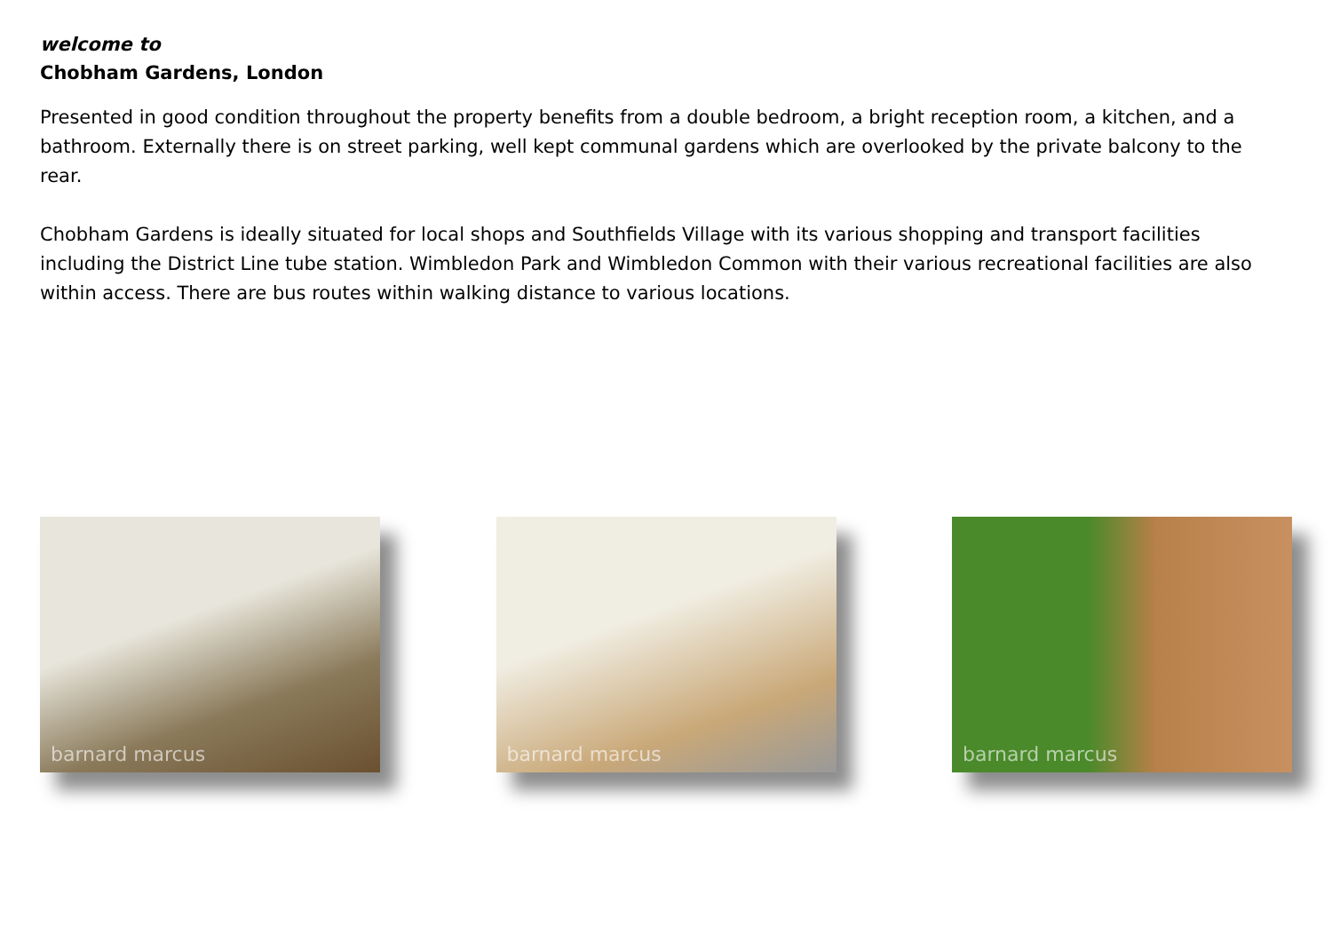welcome to
Chobham Gardens, London
Presented in good condition throughout the property benefits from a double bedroom, a bright reception room, a kitchen, and a bathroom. Externally there is on street parking, well kept communal gardens which are overlooked by the private balcony to the rear.
Chobham Gardens is ideally situated for local shops and Southfields Village with its various shopping and transport facilities including the District Line tube station. Wimbledon Park and Wimbledon Common with their various recreational facilities are also within access. There are bus routes within walking distance to various locations.
barnard marcus
barnard marcus
barnard marcus